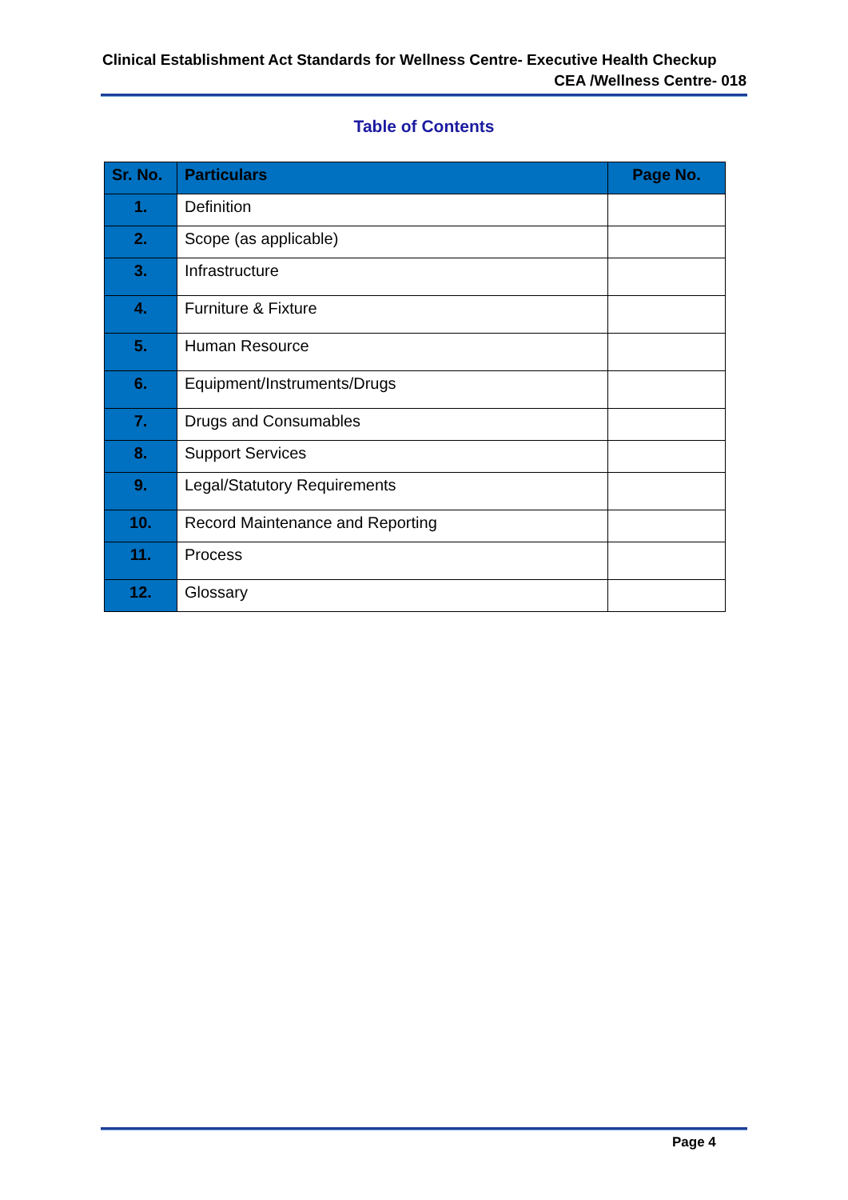Clinical Establishment Act Standards for Wellness Centre- Executive Health Checkup
CEA /Wellness Centre- 018
Table of Contents
| Sr. No. | Particulars | Page No. |
| --- | --- | --- |
| 1. | Definition | |
| 2. | Scope (as applicable) | |
| 3. | Infrastructure | |
| 4. | Furniture & Fixture | |
| 5. | Human Resource | |
| 6. | Equipment/Instruments/Drugs | |
| 7. | Drugs and Consumables | |
| 8. | Support Services | |
| 9. | Legal/Statutory Requirements | |
| 10. | Record Maintenance and Reporting | |
| 11. | Process | |
| 12. | Glossary | |
Page 4